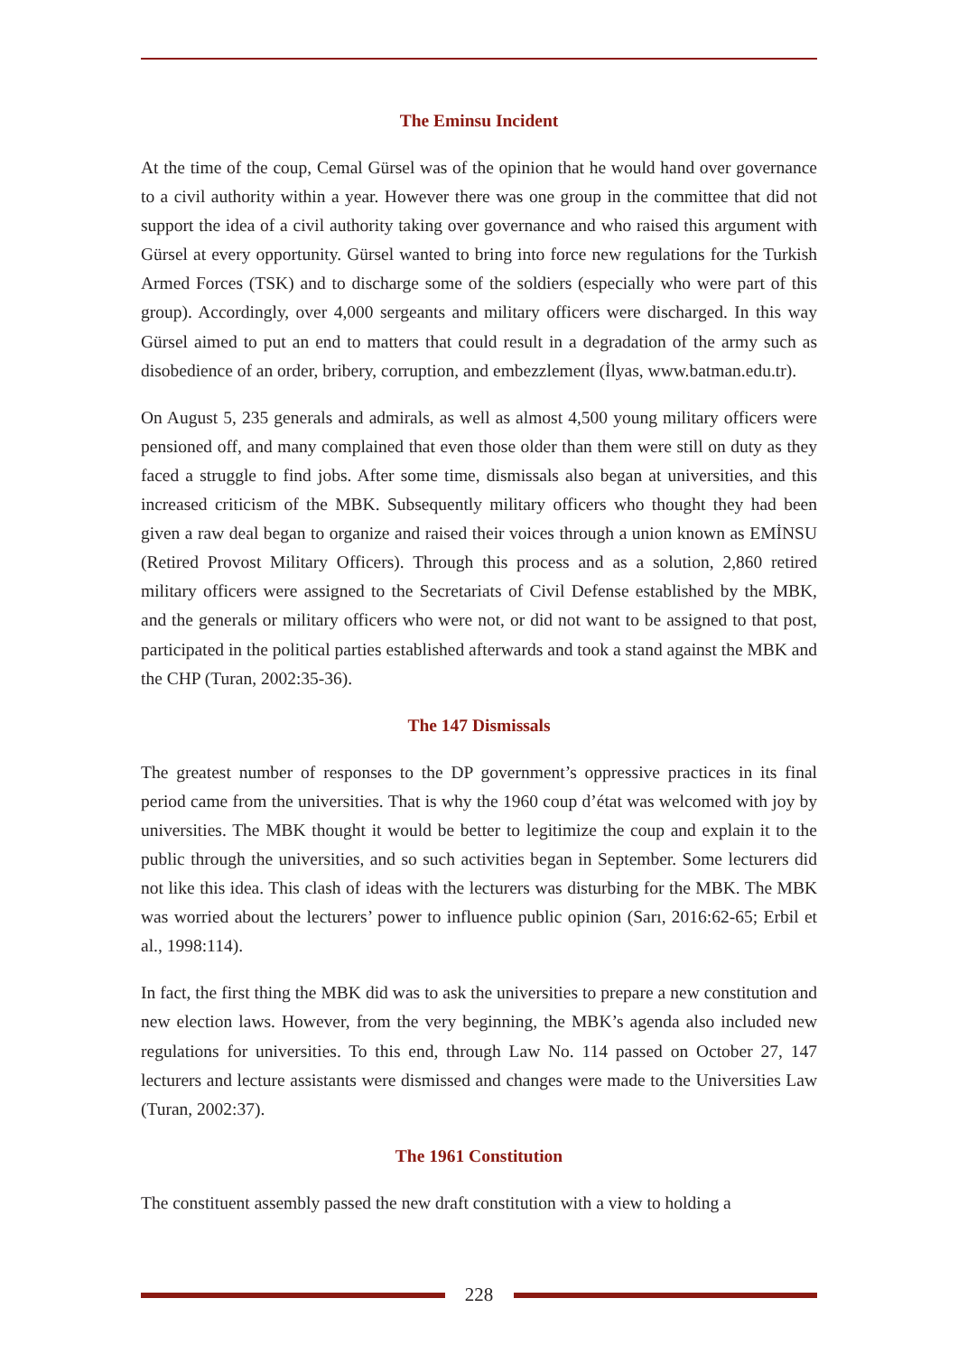The Eminsu Incident
At the time of the coup, Cemal Gürsel was of the opinion that he would hand over governance to a civil authority within a year. However there was one group in the committee that did not support the idea of a civil authority taking over governance and who raised this argument with Gürsel at every opportunity. Gürsel wanted to bring into force new regulations for the Turkish Armed Forces (TSK) and to discharge some of the soldiers (especially who were part of this group). Accordingly, over 4,000 sergeants and military officers were discharged. In this way Gürsel aimed to put an end to matters that could result in a degradation of the army such as disobedience of an order, bribery, corruption, and embezzlement (İlyas, www.batman.edu.tr).
On August 5, 235 generals and admirals, as well as almost 4,500 young military officers were pensioned off, and many complained that even those older than them were still on duty as they faced a struggle to find jobs. After some time, dismissals also began at universities, and this increased criticism of the MBK. Subsequently military officers who thought they had been given a raw deal began to organize and raised their voices through a union known as EMİNSU (Retired Provost Military Officers). Through this process and as a solution, 2,860 retired military officers were assigned to the Secretariats of Civil Defense established by the MBK, and the generals or military officers who were not, or did not want to be assigned to that post, participated in the political parties established afterwards and took a stand against the MBK and the CHP (Turan, 2002:35-36).
The 147 Dismissals
The greatest number of responses to the DP government’s oppressive practices in its final period came from the universities. That is why the 1960 coup d’état was welcomed with joy by universities. The MBK thought it would be better to legitimize the coup and explain it to the public through the universities, and so such activities began in September. Some lecturers did not like this idea. This clash of ideas with the lecturers was disturbing for the MBK. The MBK was worried about the lecturers’ power to influence public opinion (Sarı, 2016:62-65; Erbil et al., 1998:114).
In fact, the first thing the MBK did was to ask the universities to prepare a new constitution and new election laws. However, from the very beginning, the MBK’s agenda also included new regulations for universities. To this end, through Law No. 114 passed on October 27, 147 lecturers and lecture assistants were dismissed and changes were made to the Universities Law (Turan, 2002:37).
The 1961 Constitution
The constituent assembly passed the new draft constitution with a view to holding a
228